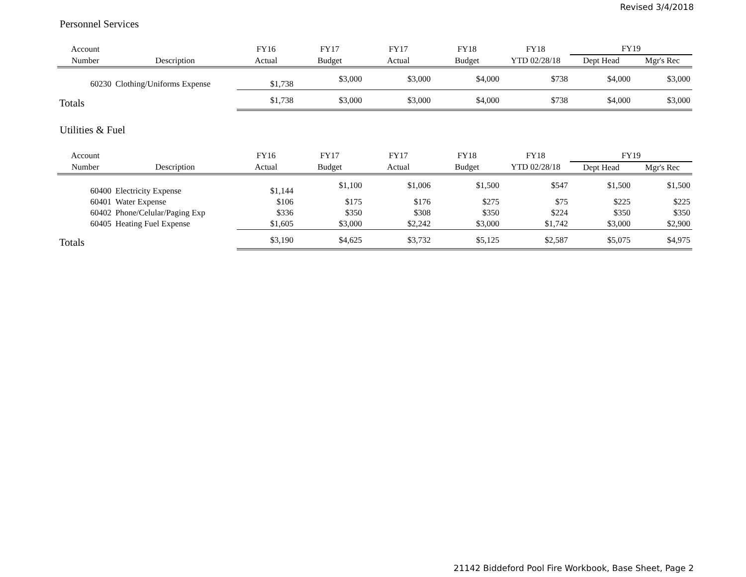Revised 3/4/2018
Personnel Services
| Account | | FY16 | FY17 | FY17 | FY18 | FY18 | FY19 | |
| --- | --- | --- | --- | --- | --- | --- | --- | --- |
| Number | Description | Actual | Budget | Actual | Budget | YTD 02/28/18 | Dept Head | Mgr's Rec |
| 60230 | Clothing/Uniforms Expense | $1,738 | $3,000 | $3,000 | $4,000 | $738 | $4,000 | $3,000 |
| Totals | | $1,738 | $3,000 | $3,000 | $4,000 | $738 | $4,000 | $3,000 |
Utilities & Fuel
| Account | | FY16 | FY17 | FY17 | FY18 | FY18 | FY19 | |
| --- | --- | --- | --- | --- | --- | --- | --- | --- |
| Number | Description | Actual | Budget | Actual | Budget | YTD 02/28/18 | Dept Head | Mgr's Rec |
| 60400 | Electricity Expense | $1,144 | $1,100 | $1,006 | $1,500 | $547 | $1,500 | $1,500 |
| 60401 | Water Expense | $106 | $175 | $176 | $275 | $75 | $225 | $225 |
| 60402 | Phone/Celular/Paging Exp | $336 | $350 | $308 | $350 | $224 | $350 | $350 |
| 60405 | Heating Fuel Expense | $1,605 | $3,000 | $2,242 | $3,000 | $1,742 | $3,000 | $2,900 |
| Totals | | $3,190 | $4,625 | $3,732 | $5,125 | $2,587 | $5,075 | $4,975 |
21142 Biddeford Pool Fire Workbook, Base Sheet, Page 2